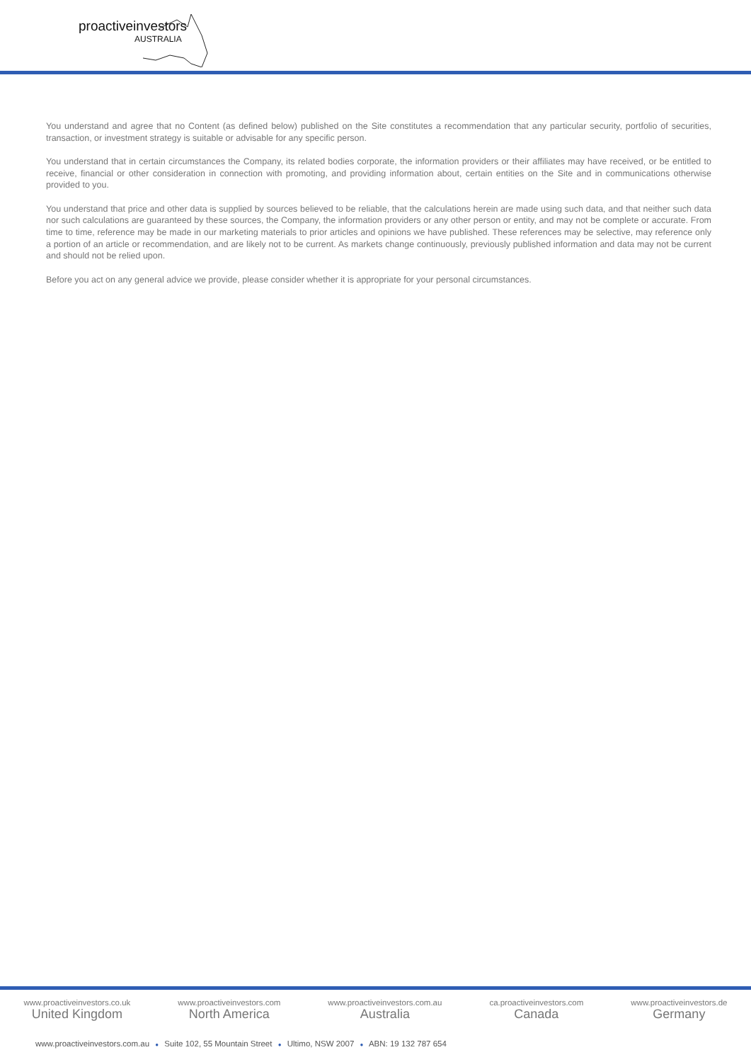proactiveinvestors
AUSTRALIA
You understand and agree that no Content (as defined below) published on the Site constitutes a recommendation that any particular security, portfolio of securities, transaction, or investment strategy is suitable or advisable for any specific person.
You understand that in certain circumstances the Company, its related bodies corporate, the information providers or their affiliates may have received, or be entitled to receive, financial or other consideration in connection with promoting, and providing information about, certain entities on the Site and in communications otherwise provided to you.
You understand that price and other data is supplied by sources believed to be reliable, that the calculations herein are made using such data, and that neither such data nor such calculations are guaranteed by these sources, the Company, the information providers or any other person or entity, and may not be complete or accurate. From time to time, reference may be made in our marketing materials to prior articles and opinions we have published. These references may be selective, may reference only a portion of an article or recommendation, and are likely not to be current. As markets change continuously, previously published information and data may not be current and should not be relied upon.
Before you act on any general advice we provide, please consider whether it is appropriate for your personal circumstances.
www.proactiveinvestors.co.uk
United Kingdom
www.proactiveinvestors.com
North America
www.proactiveinvestors.com.au
Australia
ca.proactiveinvestors.com
Canada
www.proactiveinvestors.de
Germany
www.proactiveinvestors.com.au ● Suite 102, 55 Mountain Street ● Ultimo, NSW 2007 ● ABN: 19 132 787 654